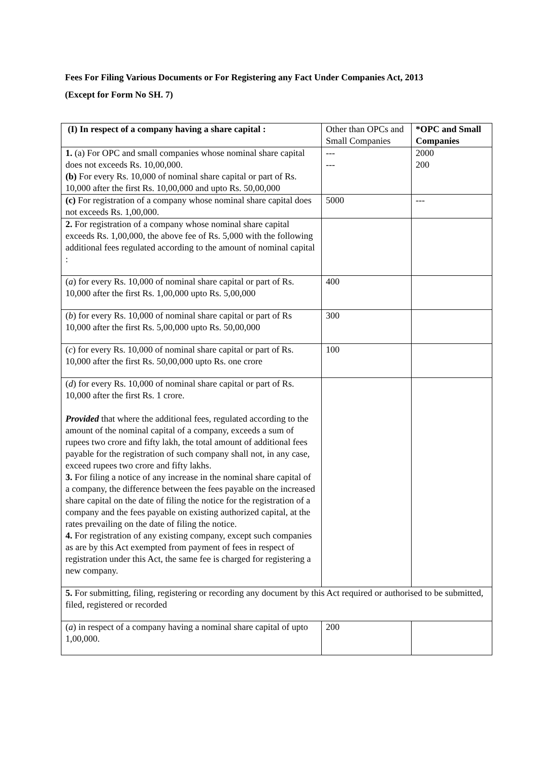Fees For Filing Various Documents or For Registering any Fact Under Companies Act, 2013
(Except for Form No SH. 7)
| (I) In respect of a company having a share capital : | Other than OPCs and Small Companies | *OPC and Small Companies |
| 1. (a) For OPC and small companies whose nominal share capital does not exceeds Rs. 10,00,000. (b) For every Rs. 10,000 of nominal share capital or part of Rs. 10,000 after the first Rs. 10,00,000 and upto Rs. 50,00,000 | --- --- | 2000 200 |
| (c) For registration of a company whose nominal share capital does not exceeds Rs. 1,00,000. | 5000 | --- |
| 2. For registration of a company whose nominal share capital exceeds Rs. 1,00,000, the above fee of Rs. 5,000 with the following additional fees regulated according to the amount of nominal capital : | | |
| ( a ) for every Rs. 10,000 of nominal share capital or part of Rs. 10,000 after the first Rs. 1,00,000 upto Rs. 5,00,000 | 400 | |
| ( b ) for every Rs. 10,000 of nominal share capital or part of Rs 10,000 after the first Rs. 5,00,000 upto Rs. 50,00,000 | 300 | |
| ( c ) for every Rs. 10,000 of nominal share capital or part of Rs. 10,000 after the first Rs. 50,00,000 upto Rs. one crore | 100 | |
| ( d ) for every Rs. 10,000 of nominal share capital or part of Rs. 10,000 after the first Rs. 1 crore. Provided that where the additional fees, regulated according to the amount of the nominal capital of a company, exceeds a sum of rupees two crore and fifty lakh, the total amount of additional fees payable for the registration of such company shall not, in any case, exceed rupees two crore and fifty lakhs. 3. For filing a notice of any increase in the nominal share capital of a company, the difference between the fees payable on the increased share capital on the date of filing the notice for the registration of a company and the fees payable on existing authorized capital, at the rates prevailing on the date of filing the notice. 4. For registration of any existing company, except such companies as are by this Act exempted from payment of fees in respect of registration under this Act, the same fee is charged for registering a new company. | | |
| 5. For submitting, filing, registering or recording any document by this Act required or authorised to be submitted, filed, registered or recorded | | |
| ( a ) in respect of a company having a nominal share capital of upto 1,00,000. | 200 | |